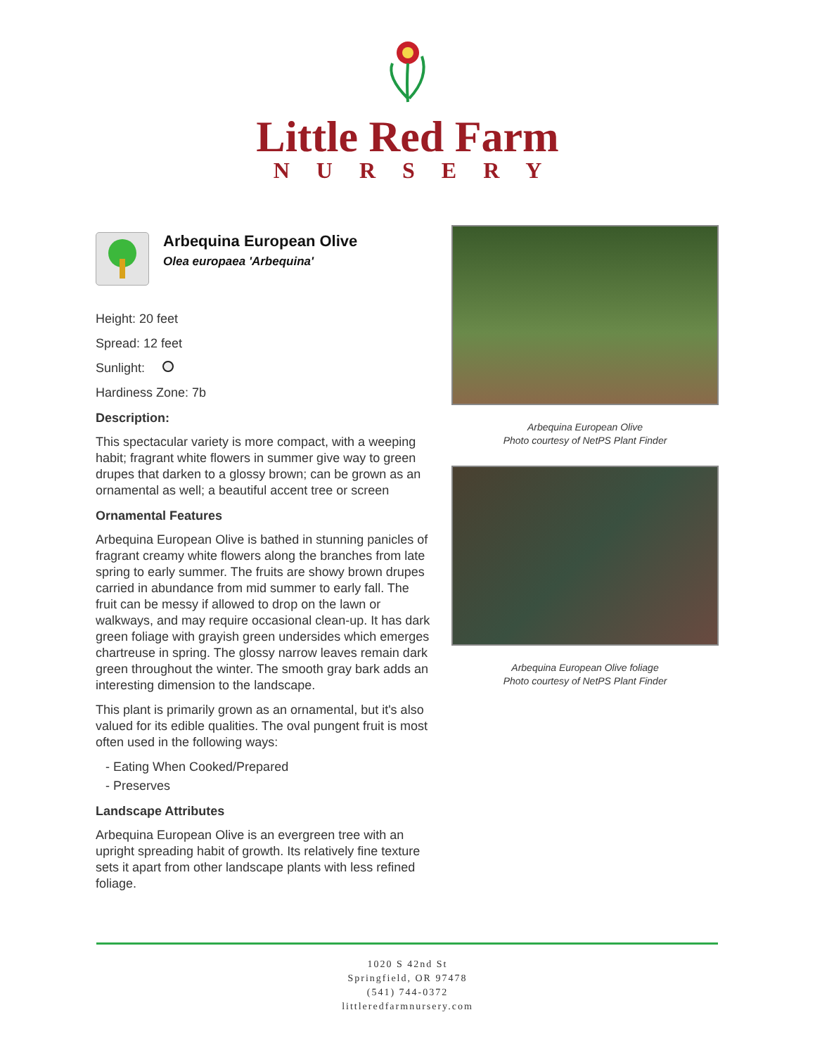Little Red Farm
NURSERY
Arbequina European Olive
Olea europaea 'Arbequina'
Height: 20 feet
Spread: 12 feet
Sunlight:
Hardiness Zone: 7b
Description:
This spectacular variety is more compact, with a weeping habit; fragrant white flowers in summer give way to green drupes that darken to a glossy brown; can be grown as an ornamental as well; a beautiful accent tree or screen
Ornamental Features
Arbequina European Olive is bathed in stunning panicles of fragrant creamy white flowers along the branches from late spring to early summer. The fruits are showy brown drupes carried in abundance from mid summer to early fall. The fruit can be messy if allowed to drop on the lawn or walkways, and may require occasional clean-up. It has dark green foliage with grayish green undersides which emerges chartreuse in spring. The glossy narrow leaves remain dark green throughout the winter. The smooth gray bark adds an interesting dimension to the landscape.
This plant is primarily grown as an ornamental, but it's also valued for its edible qualities. The oval pungent fruit is most often used in the following ways:
- Eating When Cooked/Prepared
- Preserves
Landscape Attributes
Arbequina European Olive is an evergreen tree with an upright spreading habit of growth. Its relatively fine texture sets it apart from other landscape plants with less refined foliage.
Arbequina European Olive
Photo courtesy of NetPS Plant Finder
Arbequina European Olive foliage
Photo courtesy of NetPS Plant Finder
1020 S 42nd St
Springfield, OR 97478
(541) 744-0372
littleredfarmnursery.com